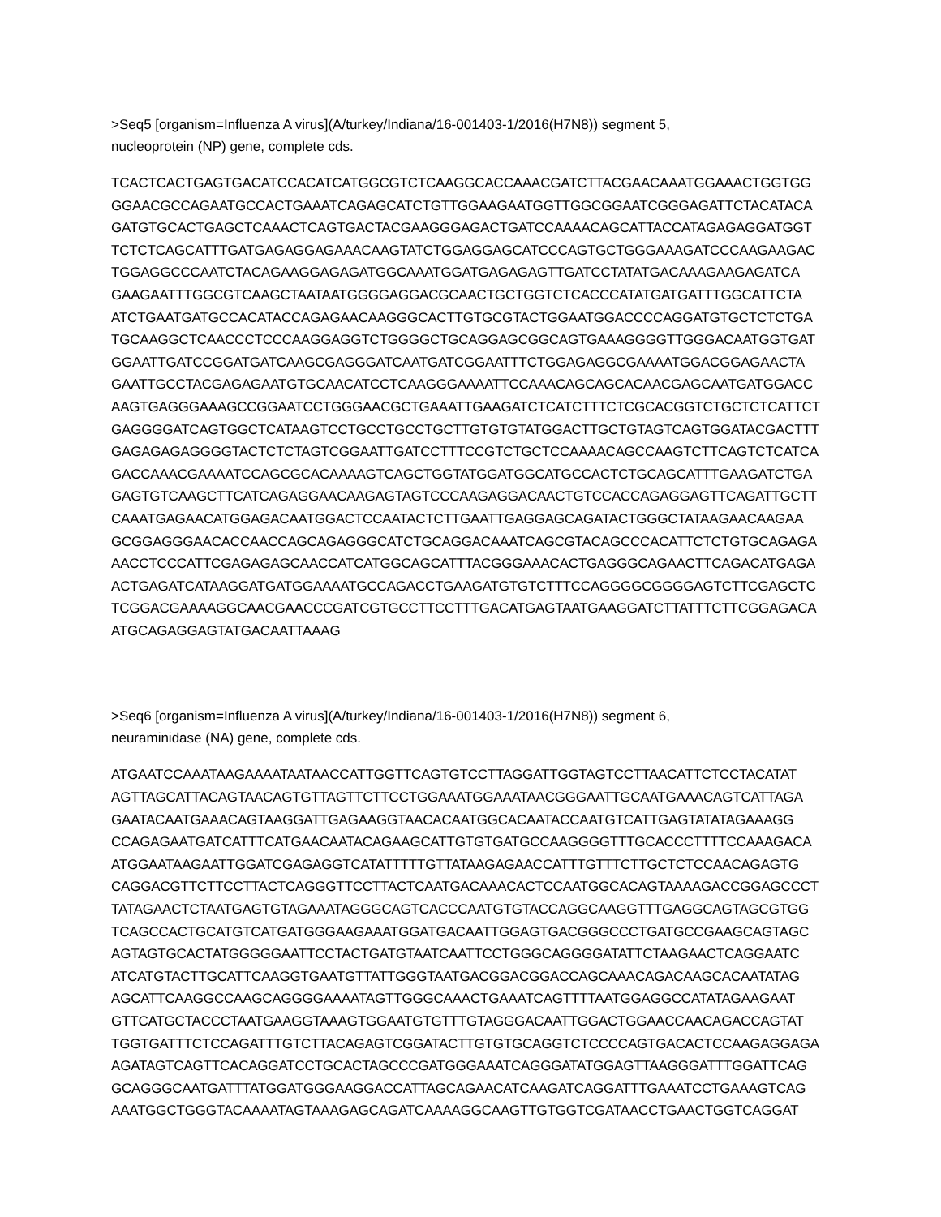>Seq5 [organism=Influenza A virus](A/turkey/Indiana/16-001403-1/2016(H7N8)) segment 5,
nucleoprotein (NP) gene, complete cds.
TCACTCACTGAGTGACATCCACATCATGGCGTCTCAAGGCACCAAACGATCTTACGAACAAATGGAAACTGGTGG
GGAACGCCAGAATGCCACTGAAATCAGAGCATCTGTTGGAAGAATGGTTGGCGGAATCGGGAGATTCTACATACA
GATGTGCACTGAGCTCAAACTCAGTGACTACGAAGGGAGACTGATCCAAAACAGCATTACCATAGAGAGGATGGT
TCTCTCAGCATTTGATGAGAGGAGAAACAAGTATCTGGAGGAGCATCCCAGTGCTGGGAAAGATCCCAAGAAGAC
TGGAGGCCCAATCTACAGAAGGAGAGATGGCAAATGGATGAGAGAGTTGATCCTATATGACAAAGAAGAGATCA
GAAGAATTTGGCGTCAAGCTAATAATGGGGAGGACGCAACTGCTGGTCTCACCCATATGATGATTTGGCATTCTA
ATCTGAATGATGCCACATACCAGAGAACAAGGGCACTTGTGCGTACTGGAATGGACCCCAGGATGTGCTCTCTGA
TGCAAGGCTCAACCCTCCCAAGGAGGTCTGGGGCTGCAGGAGCGGCAGTGAAAGGGGTTGGGACAATGGTGAT
GGAATTGATCCGGATGATCAAGCGAGGGATCAATGATCGGAATTTCTGGAGAGGCGAAAATGGACGGAGAACTA
GAATTGCCTACGAGAGAATGTGCAACATCCTCAAGGGAAAATTCCAAACAGCAGCACAACGAGCAATGATGGACC
AAGTGAGGGAAAGCCGGAATCCTGGGAACGCTGAAATTGAAGATCTCATCTTTCTCGCACGGTCTGCTCTCATTCT
GAGGGGATCAGTGGCTCATAAGTCCTGCCTGCCTGCTTGTGTGTATGGACTTGCTGTAGTCAGTGGATACGACTTT
GAGAGAGAGGGGTACTCTCTAGTCGGAATTGATCCTTTCCGTCTGCTCCAAAACAGCCAAGTCTTCAGTCTCATCA
GACCAAACGAAAATCCAGCGCACAAAAGTCAGCTGGTATGGATGGCATGCCACTCTGCAGCATTTGAAGATCTGA
GAGTGTCAAGCTTCATCAGAGGAACAAGAGTAGTCCCAAGAGGACAACTGTCCACCAGAGGAGTTCAGATTGCTT
CAAATGAGAACATGGAGACAATGGACTCCAATACTCTTGAATTGAGGAGCAGATACTGGGCTATAAGAACAAGAA
GCGGAGGGAACACCAACCAGCAGAGGGCATCTGCAGGACAAATCAGCGTACAGCCCACATTCTCTGTGCAGAGA
AACCTCCCATTCGAGAGAGCAACCATCATGGCAGCATTTACGGGAAACACTGAGGGCAGAACTTCAGACATGAGA
ACTGAGATCATAAGGATGATGGAAAATGCCAGACCTGAAGATGTGTCTTTCCAGGGGCGGGGAGTCTTCGAGCTC
TCGGACGAAAAGGCAACGAACCCGATCGTGCCTTCCTTTGACATGAGTAATGAAGGATCTTATTTCTTCGGAGACA
ATGCAGAGGAGTATGACAATTAAAG
>Seq6 [organism=Influenza A virus](A/turkey/Indiana/16-001403-1/2016(H7N8)) segment 6,
neuraminidase (NA) gene, complete cds.
ATGAATCCAAATAAGAAAATAATAACCATTGGTTCAGTGTCCTTAGGATTGGTAGTCCTTAACATTCTCCTACATAT
AGTTAGCATTACAGTAACAGTGTTAGTTCTTCCTGGAAATGGAAATAACGGGAATTGCAATGAAACAGTCATTAGA
GAATACAATGAAACAGTAAGGATTGAGAAGGTAACACAATGGCACAATACCAATGTCATTGAGTATATAGAAAGG
CCAGAGAATGATCATTTCATGAACAATACAGAAGCATTGTGTGATGCCAAGGGGTTTGCACCCTTTTCCAAAGACA
ATGGAATAAGAATTGGATCGAGAGGTCATATTTTTGTTATAAGAGAACCATTTGTTTCTTGCTCTCCAACAGAGTG
CAGGACGTTCTTCCTTACTCAGGGTTCCTTACTCAATGACAAACACTCCAATGGCACAGTAAAAGACCGGAGCCCT
TATAGAACTCTAATGAGTGTAGAAATAGGGCAGTCACCCAATGTGTACCAGGCAAGGTTTGAGGCAGTAGCGTGG
TCAGCCACTGCATGTCATGATGGGAAGAAATGGATGACAATTGGAGTGACGGGCCCTGATGCCGAAGCAGTAGC
AGTAGTGCACTATGGGGGAATTCCTACTGATGTAATCAATTCCTGGGCAGGGGATATTCTAAGAACTCAGGAATC
ATCATGTACTTGCATTCAAGGTGAATGTTATTGGGTAATGACGGACGGACCAGCAAACAGACAAGCACAATATAG
AGCATTCAAGGCCAAGCAGGGGAAAATAGTTGGGCAAACTGAAATCAGTTTTAATGGAGGCCATATAGAAGAAT
GTTCATGCTACCCTAATGAAGGTAAAGTGGAATGTGTTTGTAGGGACAATTGGACTGGAACCAACAGACCAGTAT
TGGTGATTTCTCCAGATTTGTCTTACAGAGTCGGATACTTGTGTGCAGGTCTCCCCAGTGACACTCCAAGAGGAGA
AGATAGTCAGTTCACAGGATCCTGCACTAGCCCGATGGGAAATCAGGGATATGGAGTTAAGGGATTTGGATTCAG
GCAGGGCAATGATTTATGGATGGGAAGGACCATTAGCAGAACATCAAGATCAGGATTTGAAATCCTGAAAGTCAG
AAATGGCTGGGTACAAAATAGTAAAGAGCAGATCAAAAGGCAAGTTGTGGTCGATAACCTGAACTGGTCAGGAT